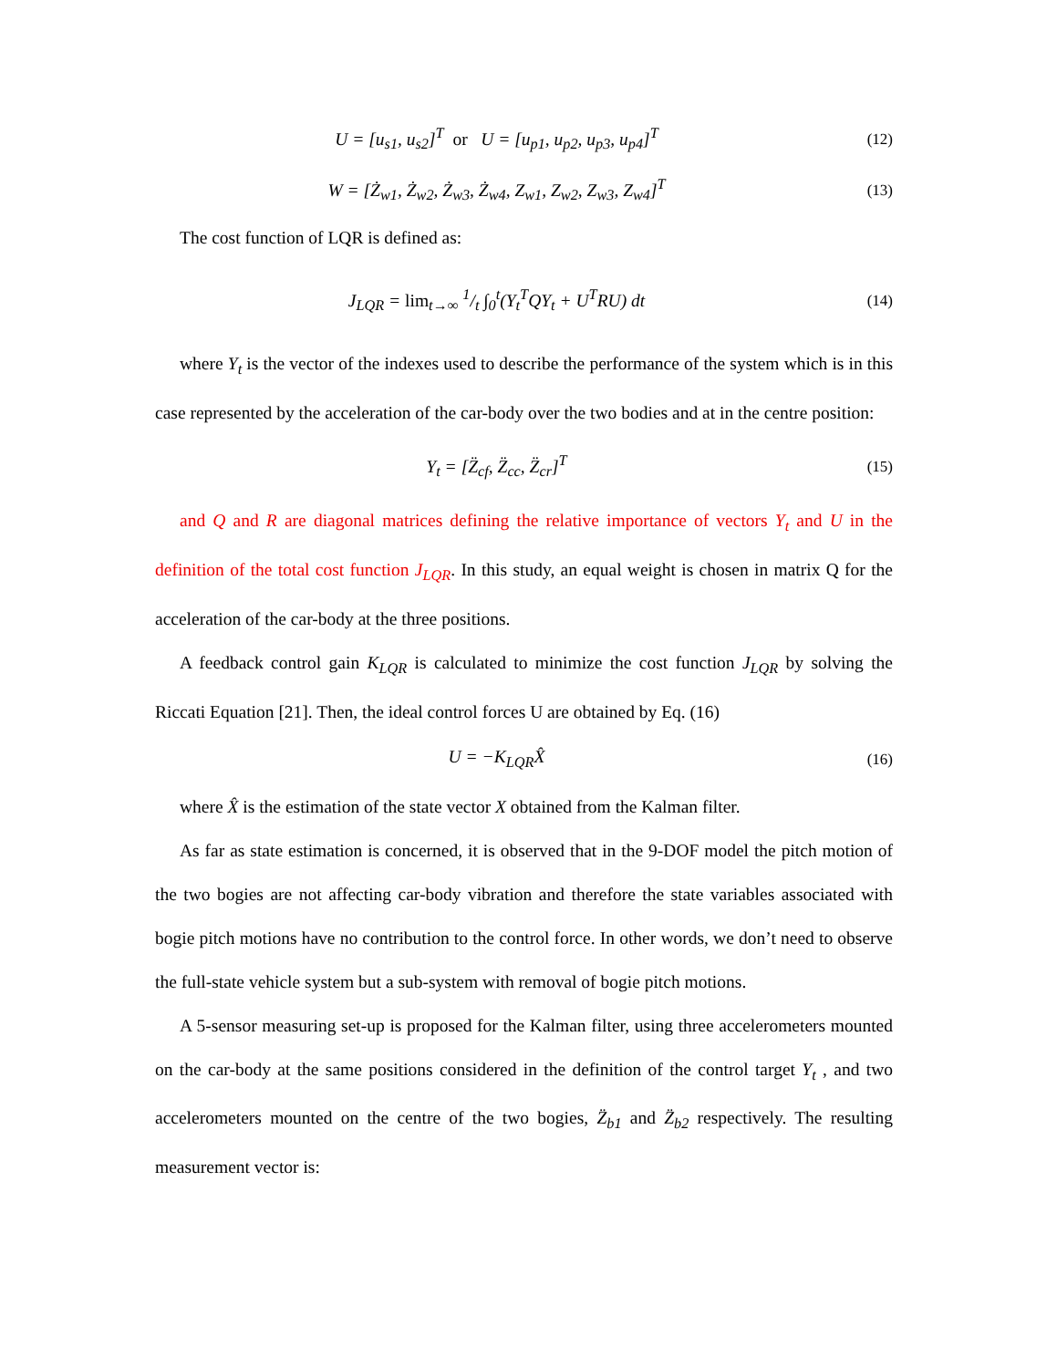U = [u<sub>s1</sub>, u<sub>s2</sub>]<sup>T</sup> or U = [u<sub>p1</sub>, u<sub>p2</sub>, u<sub>p3</sub>, u<sub>p4</sub>]<sup>T</sup>
(12)
W = [Ż<sub>w1</sub>, Ż<sub>w2</sub>, Ż<sub>w3</sub>, Ż<sub>w4</sub>, Z<sub>w1</sub>, Z<sub>w2</sub>, Z<sub>w3</sub>, Z<sub>w4</sub>]<sup>T</sup>
(13)
The cost function of LQR is defined as:
J<sub>LQR</sub> = lim<sub>t→∞</sub> 1/t ∫<sub>0</sub><sup>t</sup>(Y<sub>t</sub><sup>T</sup>QY<sub>t</sub> + U<sup>T</sup>RU) dt
(14)
where Y<sub>t</sub> is the vector of the indexes used to describe the performance of the system which is in this case represented by the acceleration of the car-body over the two bodies and at in the centre position:
Y<sub>t</sub> = [Z̈<sub>cf</sub>, Z̈<sub>cc</sub>, Z̈<sub>cr</sub>]<sup>T</sup> (15)
and Q and R are diagonal matrices defining the relative importance of vectors Y<sub>t</sub> and U in the definition of the total cost function J<sub>LQR</sub>. In this study, an equal weight is chosen in matrix Q for the acceleration of the car-body at the three positions.
A feedback control gain K<sub>LQR</sub> is calculated to minimize the cost function J<sub>LQR</sub> by solving the Riccati Equation [21]. Then, the ideal control forces U are obtained by Eq. (16)
U = −K<sub>LQR</sub>X̂ (16)
where X̂ is the estimation of the state vector X obtained from the Kalman filter.
As far as state estimation is concerned, it is observed that in the 9-DOF model the pitch motion of the two bogies are not affecting car-body vibration and therefore the state variables associated with bogie pitch motions have no contribution to the control force. In other words, we don’t need to observe the full-state vehicle system but a sub-system with removal of bogie pitch motions.
A 5-sensor measuring set-up is proposed for the Kalman filter, using three accelerometers mounted on the car-body at the same positions considered in the definition of the control target Y<sub>t</sub> , and two accelerometers mounted on the centre of the two bogies, Z̈<sub>b1</sub> and Z̈<sub>b2</sub> respectively. The resulting measurement vector is: